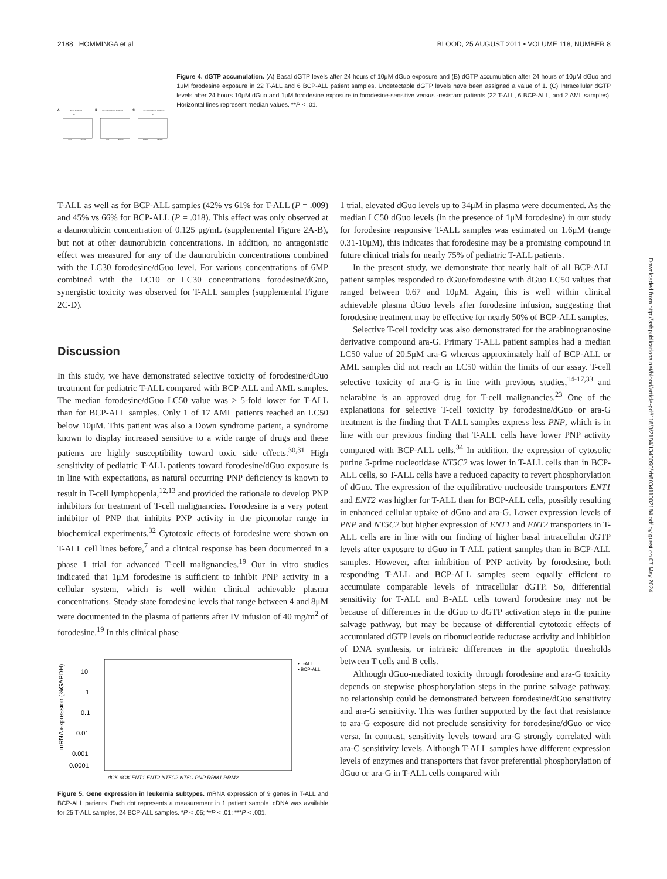2188 HOMMINGA et al BLOOD, 25 AUGUST 2011 • VOLUME 118, NUMBER 8
A
dGuo exposure
B
dGuo/forodesine exposure
C
dGuo/forodesine exposure
T-ALL
BCP-ALL
T-ALL
BCP-ALL
Sensitive
Resistant
**
**
Figure 4. dGTP accumulation. (A) Basal dGTP levels after 24 hours of 10μM dGuo exposure and (B) dGTP accumulation after 24 hours of 10μM dGuo and 1μM forodesine exposure in 22 T-ALL and 6 BCP-ALL patient samples. Undetectable dGTP levels have been assigned a value of 1. (C) Intracellular dGTP levels after 24 hours 10μM dGuo and 1μM forodesine exposure in forodesine-sensitive versus -resistant patients (22 T-ALL, 6 BCP-ALL, and 2 AML samples). Horizontal lines represent median values. **P < .01.
T-ALL as well as for BCP-ALL samples (42% vs 61% for T-ALL (P = .009) and 45% vs 66% for BCP-ALL (P = .018). This effect was only observed at a daunorubicin concentration of 0.125 μg/mL (supplemental Figure 2A-B), but not at other daunorubicin concentrations. In addition, no antagonistic effect was measured for any of the daunorubicin concentrations combined with the LC30 forodesine/dGuo level. For various concentrations of 6MP combined with the LC10 or LC30 concentrations forodesine/dGuo, synergistic toxicity was observed for T-ALL samples (supplemental Figure 2C-D).
Discussion
In this study, we have demonstrated selective toxicity of forodesine/dGuo treatment for pediatric T-ALL compared with BCP-ALL and AML samples. The median forodesine/dGuo LC50 value was > 5-fold lower for T-ALL than for BCP-ALL samples. Only 1 of 17 AML patients reached an LC50 below 10μM. This patient was also a Down syndrome patient, a syndrome known to display increased sensitive to a wide range of drugs and these patients are highly susceptibility toward toxic side effects.<sup>30,31</sup> High sensitivity of pediatric T-ALL patients toward forodesine/dGuo exposure is in line with expectations, as natural occurring PNP deficiency is known to result in T-cell lymphopenia,<sup>12,13</sup> and provided the rationale to develop PNP inhibitors for treatment of T-cell malignancies. Forodesine is a very potent inhibitor of PNP that inhibits PNP activity in the picomolar range in biochemical experiments.<sup>32</sup> Cytotoxic effects of forodesine were shown on T-ALL cell lines before,<sup>7</sup> and a clinical response has been documented in a phase 1 trial for advanced T-cell malignancies.<sup>19</sup> Our in vitro studies indicated that 1μM forodesine is sufficient to inhibit PNP activity in a cellular system, which is well within clinical achievable plasma concentrations. Steady-state forodesine levels that range between 4 and 8μM were documented in the plasma of patients after IV infusion of 40 mg/m<sup>2</sup> of forodesine.<sup>19</sup> In this clinical phase
10
1
0.1
0.01
0.001
0.0001
mRNA expression (%GAPDH)
• T-ALL
• BCP-ALL
dCK dGK ENT1 ENT2 NT5C2 NT5C PNP RRM1 RRM2
Figure 5. Gene expression in leukemia subtypes. mRNA expression of 9 genes in T-ALL and BCP-ALL patients. Each dot represents a measurement in 1 patient sample. cDNA was available for 25 T-ALL samples, 24 BCP-ALL samples. *P < .05; **P < .01; ***P < .001.
1 trial, elevated dGuo levels up to 34μM in plasma were documented. As the median LC50 dGuo levels (in the presence of 1μM forodesine) in our study for forodesine responsive T-ALL samples was estimated on 1.6μM (range 0.31-10μM), this indicates that forodesine may be a promising compound in future clinical trials for nearly 75% of pediatric T-ALL patients.
In the present study, we demonstrate that nearly half of all BCP-ALL patient samples responded to dGuo/forodesine with dGuo LC50 values that ranged between 0.67 and 10μM. Again, this is well within clinical achievable plasma dGuo levels after forodesine infusion, suggesting that forodesine treatment may be effective for nearly 50% of BCP-ALL samples.
Selective T-cell toxicity was also demonstrated for the arabinoguanosine derivative compound ara-G. Primary T-ALL patient samples had a median LC50 value of 20.5μM ara-G whereas approximately half of BCP-ALL or AML samples did not reach an LC50 within the limits of our assay. T-cell selective toxicity of ara-G is in line with previous studies,<sup>14-17,33</sup> and nelarabine is an approved drug for T-cell malignancies.<sup>23</sup> One of the explanations for selective T-cell toxicity by forodesine/dGuo or ara-G treatment is the finding that T-ALL samples express less PNP, which is in line with our previous finding that T-ALL cells have lower PNP activity compared with BCP-ALL cells.<sup>34</sup> In addition, the expression of cytosolic purine 5-prime nucleotidase NT5C2 was lower in T-ALL cells than in BCP-ALL cells, so T-ALL cells have a reduced capacity to revert phosphorylation of dGuo. The expression of the equilibrative nucleoside transporters ENT1 and ENT2 was higher for T-ALL than for BCP-ALL cells, possibly resulting in enhanced cellular uptake of dGuo and ara-G. Lower expression levels of PNP and NT5C2 but higher expression of ENT1 and ENT2 transporters in T-ALL cells are in line with our finding of higher basal intracellular dGTP levels after exposure to dGuo in T-ALL patient samples than in BCP-ALL samples. However, after inhibition of PNP activity by forodesine, both responding T-ALL and BCP-ALL samples seem equally efficient to accumulate comparable levels of intracellular dGTP. So, differential sensitivity for T-ALL and B-ALL cells toward forodesine may not be because of differences in the dGuo to dGTP activation steps in the purine salvage pathway, but may be because of differential cytotoxic effects of accumulated dGTP levels on ribonucleotide reductase activity and inhibition of DNA synthesis, or intrinsic differences in the apoptotic thresholds between T cells and B cells.
Although dGuo-mediated toxicity through forodesine and ara-G toxicity depends on stepwise phosphorylation steps in the purine salvage pathway, no relationship could be demonstrated between forodesine/dGuo sensitivity and ara-G sensitivity. This was further supported by the fact that resistance to ara-G exposure did not preclude sensitivity for forodesine/dGuo or vice versa. In contrast, sensitivity levels toward ara-G strongly correlated with ara-C sensitivity levels. Although T-ALL samples have different expression levels of enzymes and transporters that favor preferential phosphorylation of dGuo or ara-G in T-ALL cells compared with
Downloaded from http://ashpublications.net/blood/article-pdf/118/8/2184/1348090/zh803411002184.pdf by guest on 07 May 2024